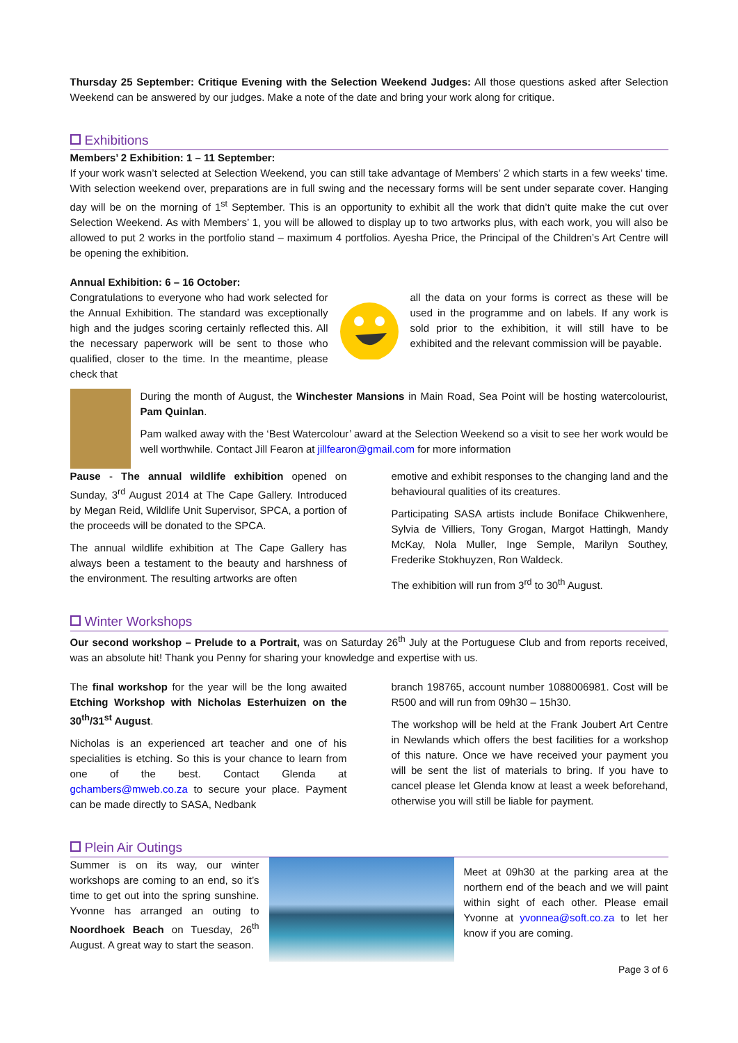Thursday 25 September: Critique Evening with the Selection Weekend Judges: All those questions asked after Selection Weekend can be answered by our judges. Make a note of the date and bring your work along for critique.
Exhibitions
Members’ 2 Exhibition: 1 – 11 September:
If your work wasn’t selected at Selection Weekend, you can still take advantage of Members’ 2 which starts in a few weeks’ time. With selection weekend over, preparations are in full swing and the necessary forms will be sent under separate cover. Hanging day will be on the morning of 1<sup>st</sup> September. This is an opportunity to exhibit all the work that didn’t quite make the cut over Selection Weekend. As with Members’ 1, you will be allowed to display up to two artworks plus, with each work, you will also be allowed to put 2 works in the portfolio stand – maximum 4 portfolios. Ayesha Price, the Principal of the Children’s Art Centre will be opening the exhibition.
Annual Exhibition: 6 – 16 October:
Congratulations to everyone who had work selected for the Annual Exhibition. The standard was exceptionally high and the judges scoring certainly reflected this. All the necessary paperwork will be sent to those who qualified, closer to the time. In the meantime, please check that
all the data on your forms is correct as these will be used in the programme and on labels. If any work is sold prior to the exhibition, it will still have to be exhibited and the relevant commission will be payable.
During the month of August, the Winchester Mansions in Main Road, Sea Point will be hosting watercolourist, Pam Quinlan.
Pam walked away with the ‘Best Watercolour’ award at the Selection Weekend so a visit to see her work would be well worthwhile. Contact Jill Fearon at jillfearon@gmail.com for more information
Pause - The annual wildlife exhibition opened on Sunday, 3<sup>rd</sup> August 2014 at The Cape Gallery. Introduced by Megan Reid, Wildlife Unit Supervisor, SPCA, a portion of the proceeds will be donated to the SPCA.
The annual wildlife exhibition at The Cape Gallery has always been a testament to the beauty and harshness of the environment. The resulting artworks are often
emotive and exhibit responses to the changing land and the behavioural qualities of its creatures.
Participating SASA artists include Boniface Chikwenhere, Sylvia de Villiers, Tony Grogan, Margot Hattingh, Mandy McKay, Nola Muller, Inge Semple, Marilyn Southey, Frederike Stokhuyzen, Ron Waldeck.
The exhibition will run from 3<sup>rd</sup> to 30<sup>th</sup> August.
Winter Workshops
Our second workshop – Prelude to a Portrait, was on Saturday 26<sup>th</sup> July at the Portuguese Club and from reports received, was an absolute hit! Thank you Penny for sharing your knowledge and expertise with us.
The final workshop for the year will be the long awaited Etching Workshop with Nicholas Esterhuizen on the 30<sup>th</sup>/31<sup>st</sup> August.
Nicholas is an experienced art teacher and one of his specialities is etching. So this is your chance to learn from one of the best. Contact Glenda at gchambers@mweb.co.za to secure your place. Payment can be made directly to SASA, Nedbank
branch 198765, account number 1088006981. Cost will be R500 and will run from 09h30 – 15h30.
The workshop will be held at the Frank Joubert Art Centre in Newlands which offers the best facilities for a workshop of this nature. Once we have received your payment you will be sent the list of materials to bring. If you have to cancel please let Glenda know at least a week beforehand, otherwise you will still be liable for payment.
Plein Air Outings
Summer is on its way, our winter workshops are coming to an end, so it’s time to get out into the spring sunshine. Yvonne has arranged an outing to Noordhoek Beach on Tuesday, 26<sup>th</sup> August. A great way to start the season.
Meet at 09h30 at the parking area at the northern end of the beach and we will paint within sight of each other. Please email Yvonne at yvonnea@soft.co.za to let her know if you are coming.
Page 3 of 6